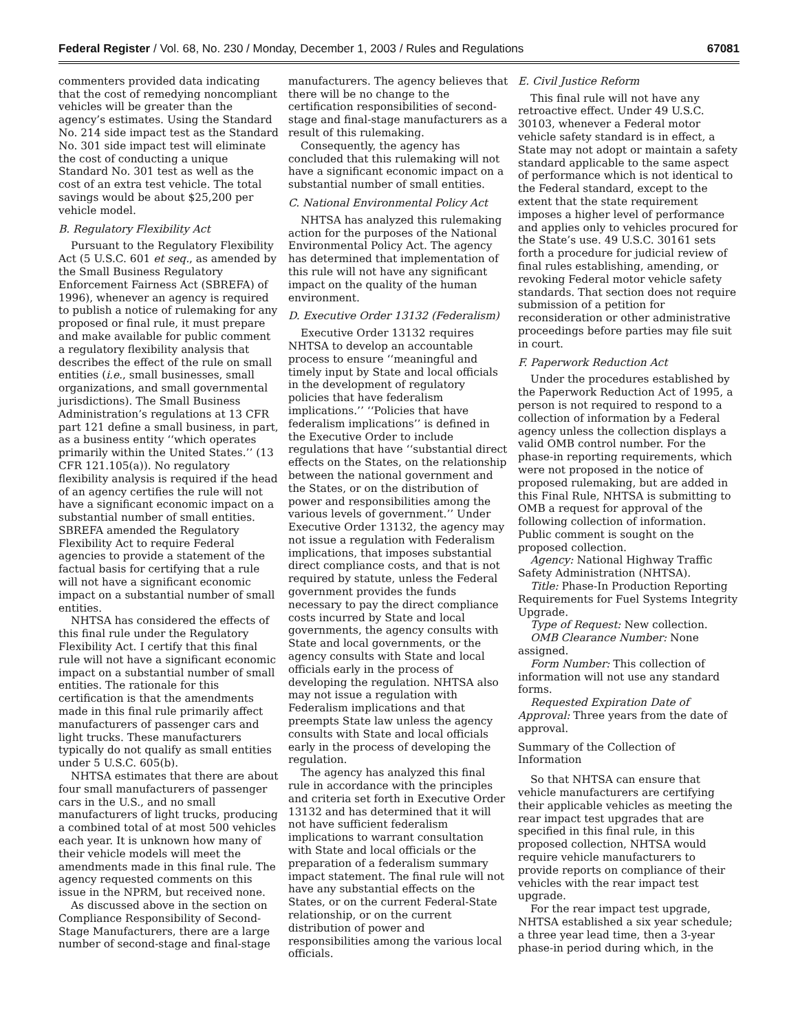Federal Register / Vol. 68, No. 230 / Monday, December 1, 2003 / Rules and Regulations 67081
commenters provided data indicating that the cost of remedying noncompliant vehicles will be greater than the agency’s estimates. Using the Standard No. 214 side impact test as the Standard No. 301 side impact test will eliminate the cost of conducting a unique Standard No. 301 test as well as the cost of an extra test vehicle. The total savings would be about $25,200 per vehicle model.
B. Regulatory Flexibility Act
Pursuant to the Regulatory Flexibility Act (5 U.S.C. 601 et seq., as amended by the Small Business Regulatory Enforcement Fairness Act (SBREFA) of 1996), whenever an agency is required to publish a notice of rulemaking for any proposed or final rule, it must prepare and make available for public comment a regulatory flexibility analysis that describes the effect of the rule on small entities (i.e., small businesses, small organizations, and small governmental jurisdictions). The Small Business Administration’s regulations at 13 CFR part 121 define a small business, in part, as a business entity ‘‘which operates primarily within the United States.’’ (13 CFR 121.105(a)). No regulatory flexibility analysis is required if the head of an agency certifies the rule will not have a significant economic impact on a substantial number of small entities. SBREFA amended the Regulatory Flexibility Act to require Federal agencies to provide a statement of the factual basis for certifying that a rule will not have a significant economic impact on a substantial number of small entities.
NHTSA has considered the effects of this final rule under the Regulatory Flexibility Act. I certify that this final rule will not have a significant economic impact on a substantial number of small entities. The rationale for this certification is that the amendments made in this final rule primarily affect manufacturers of passenger cars and light trucks. These manufacturers typically do not qualify as small entities under 5 U.S.C. 605(b).
NHTSA estimates that there are about four small manufacturers of passenger cars in the U.S., and no small manufacturers of light trucks, producing a combined total of at most 500 vehicles each year. It is unknown how many of their vehicle models will meet the amendments made in this final rule. The agency requested comments on this issue in the NPRM, but received none.
As discussed above in the section on Compliance Responsibility of Second-Stage Manufacturers, there are a large number of second-stage and final-stage
manufacturers. The agency believes that there will be no change to the certification responsibilities of second-stage and final-stage manufacturers as a result of this rulemaking.
Consequently, the agency has concluded that this rulemaking will not have a significant economic impact on a substantial number of small entities.
C. National Environmental Policy Act
NHTSA has analyzed this rulemaking action for the purposes of the National Environmental Policy Act. The agency has determined that implementation of this rule will not have any significant impact on the quality of the human environment.
D. Executive Order 13132 (Federalism)
Executive Order 13132 requires NHTSA to develop an accountable process to ensure ‘‘meaningful and timely input by State and local officials in the development of regulatory policies that have federalism implications.’’ ‘‘Policies that have federalism implications’’ is defined in the Executive Order to include regulations that have ‘‘substantial direct effects on the States, on the relationship between the national government and the States, or on the distribution of power and responsibilities among the various levels of government.’’ Under Executive Order 13132, the agency may not issue a regulation with Federalism implications, that imposes substantial direct compliance costs, and that is not required by statute, unless the Federal government provides the funds necessary to pay the direct compliance costs incurred by State and local governments, the agency consults with State and local governments, or the agency consults with State and local officials early in the process of developing the regulation. NHTSA also may not issue a regulation with Federalism implications and that preempts State law unless the agency consults with State and local officials early in the process of developing the regulation.
The agency has analyzed this final rule in accordance with the principles and criteria set forth in Executive Order 13132 and has determined that it will not have sufficient federalism implications to warrant consultation with State and local officials or the preparation of a federalism summary impact statement. The final rule will not have any substantial effects on the States, or on the current Federal-State relationship, or on the current distribution of power and responsibilities among the various local officials.
E. Civil Justice Reform
This final rule will not have any retroactive effect. Under 49 U.S.C. 30103, whenever a Federal motor vehicle safety standard is in effect, a State may not adopt or maintain a safety standard applicable to the same aspect of performance which is not identical to the Federal standard, except to the extent that the state requirement imposes a higher level of performance and applies only to vehicles procured for the State’s use. 49 U.S.C. 30161 sets forth a procedure for judicial review of final rules establishing, amending, or revoking Federal motor vehicle safety standards. That section does not require submission of a petition for reconsideration or other administrative proceedings before parties may file suit in court.
F. Paperwork Reduction Act
Under the procedures established by the Paperwork Reduction Act of 1995, a person is not required to respond to a collection of information by a Federal agency unless the collection displays a valid OMB control number. For the phase-in reporting requirements, which were not proposed in the notice of proposed rulemaking, but are added in this Final Rule, NHTSA is submitting to OMB a request for approval of the following collection of information. Public comment is sought on the proposed collection.
Agency: National Highway Traffic Safety Administration (NHTSA).
Title: Phase-In Production Reporting Requirements for Fuel Systems Integrity Upgrade.
Type of Request: New collection.
OMB Clearance Number: None assigned.
Form Number: This collection of information will not use any standard forms.
Requested Expiration Date of Approval: Three years from the date of approval.
Summary of the Collection of Information
So that NHTSA can ensure that vehicle manufacturers are certifying their applicable vehicles as meeting the rear impact test upgrades that are specified in this final rule, in this proposed collection, NHTSA would require vehicle manufacturers to provide reports on compliance of their vehicles with the rear impact test upgrade.
For the rear impact test upgrade, NHTSA established a six year schedule; a three year lead time, then a 3-year phase-in period during which, in the